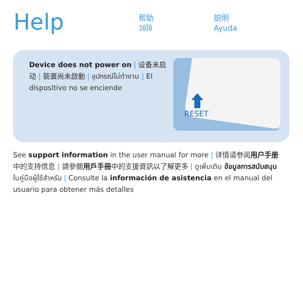Help
帮助
วิธีใช้
説明
Ayuda
Device does not power on | 设备未启动 | 裝置尚未啟動 | อุปกรณ์ไม่ทำงาน | El dispositivo no se enciende
RESET
See support information in the user manual for more | 详情请参阅用户手册中的支持信息 | 請參閱用戶手冊中的支援資訊以了解更多 | ดูเพิ่มเติม ข้อมูลการสนับสนุน ในคู่มือผู้ใช้สำหรับ | Consulte la información de asistencia en el manual del usuario para obtener más detalles